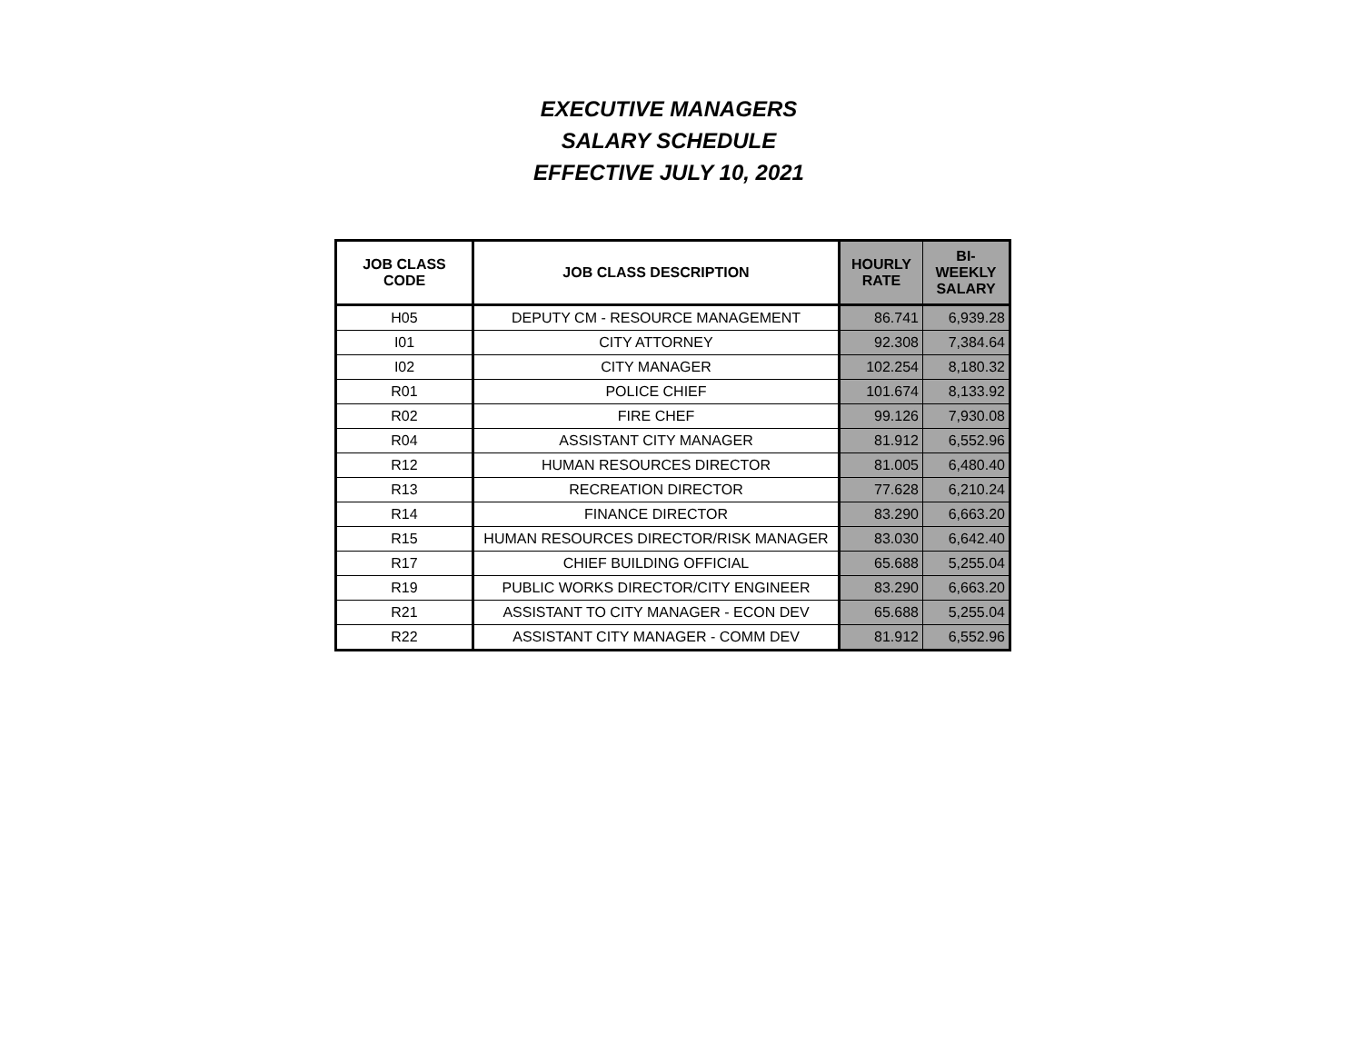EXECUTIVE MANAGERS
SALARY SCHEDULE
EFFECTIVE JULY 10, 2021
| JOB CLASS CODE | JOB CLASS DESCRIPTION | HOURLY RATE | BI-WEEKLY SALARY |
| --- | --- | --- | --- |
| H05 | DEPUTY CM - RESOURCE MANAGEMENT | 86.741 | 6,939.28 |
| I01 | CITY ATTORNEY | 92.308 | 7,384.64 |
| I02 | CITY MANAGER | 102.254 | 8,180.32 |
| R01 | POLICE CHIEF | 101.674 | 8,133.92 |
| R02 | FIRE CHEF | 99.126 | 7,930.08 |
| R04 | ASSISTANT CITY MANAGER | 81.912 | 6,552.96 |
| R12 | HUMAN RESOURCES DIRECTOR | 81.005 | 6,480.40 |
| R13 | RECREATION DIRECTOR | 77.628 | 6,210.24 |
| R14 | FINANCE DIRECTOR | 83.290 | 6,663.20 |
| R15 | HUMAN RESOURCES DIRECTOR/RISK MANAGER | 83.030 | 6,642.40 |
| R17 | CHIEF BUILDING OFFICIAL | 65.688 | 5,255.04 |
| R19 | PUBLIC WORKS DIRECTOR/CITY ENGINEER | 83.290 | 6,663.20 |
| R21 | ASSISTANT TO CITY MANAGER - ECON DEV | 65.688 | 5,255.04 |
| R22 | ASSISTANT CITY MANAGER - COMM DEV | 81.912 | 6,552.96 |